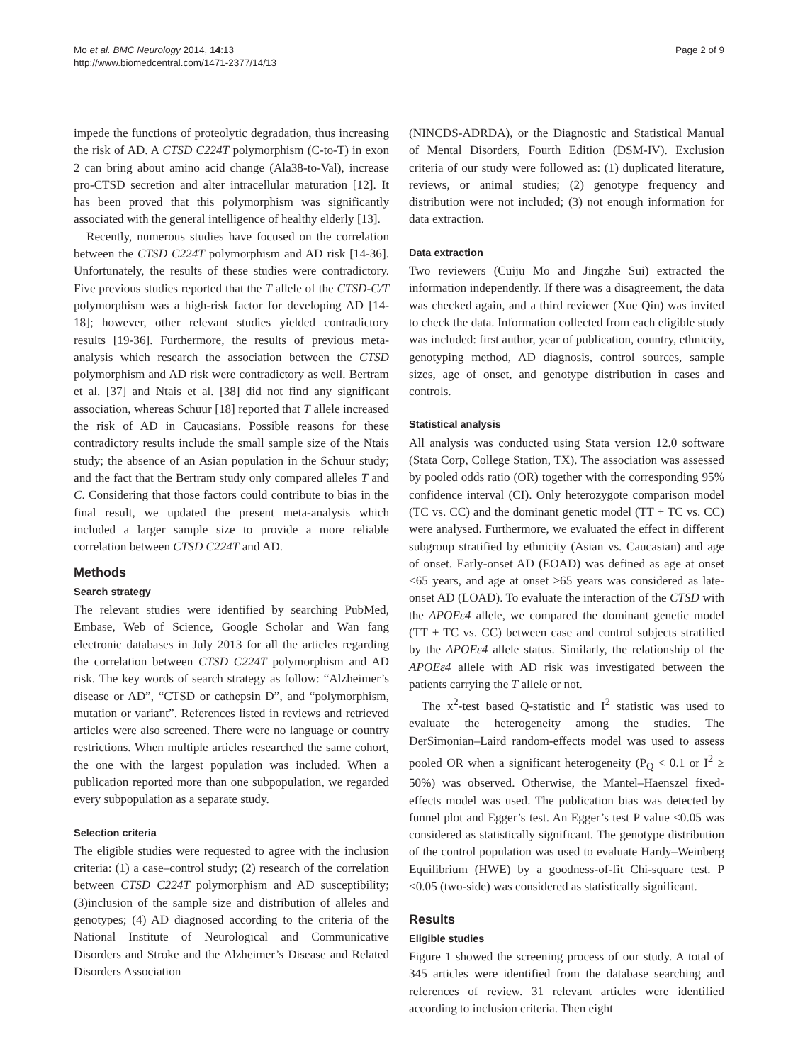Mo et al. BMC Neurology 2014, 14:13
http://www.biomedcentral.com/1471-2377/14/13
Page 2 of 9
impede the functions of proteolytic degradation, thus increasing the risk of AD. A CTSD C224T polymorphism (C-to-T) in exon 2 can bring about amino acid change (Ala38-to-Val), increase pro-CTSD secretion and alter intracellular maturation [12]. It has been proved that this polymorphism was significantly associated with the general intelligence of healthy elderly [13].
Recently, numerous studies have focused on the correlation between the CTSD C224T polymorphism and AD risk [14-36]. Unfortunately, the results of these studies were contradictory. Five previous studies reported that the T allele of the CTSD-C/T polymorphism was a high-risk factor for developing AD [14-18]; however, other relevant studies yielded contradictory results [19-36]. Furthermore, the results of previous meta-analysis which research the association between the CTSD polymorphism and AD risk were contradictory as well. Bertram et al. [37] and Ntais et al. [38] did not find any significant association, whereas Schuur [18] reported that T allele increased the risk of AD in Caucasians. Possible reasons for these contradictory results include the small sample size of the Ntais study; the absence of an Asian population in the Schuur study; and the fact that the Bertram study only compared alleles T and C. Considering that those factors could contribute to bias in the final result, we updated the present meta-analysis which included a larger sample size to provide a more reliable correlation between CTSD C224T and AD.
Methods
Search strategy
The relevant studies were identified by searching PubMed, Embase, Web of Science, Google Scholar and Wan fang electronic databases in July 2013 for all the articles regarding the correlation between CTSD C224T polymorphism and AD risk. The key words of search strategy as follow: “Alzheimer’s disease or AD”, “CTSD or cathepsin D”, and “polymorphism, mutation or variant”. References listed in reviews and retrieved articles were also screened. There were no language or country restrictions. When multiple articles researched the same cohort, the one with the largest population was included. When a publication reported more than one subpopulation, we regarded every subpopulation as a separate study.
Selection criteria
The eligible studies were requested to agree with the inclusion criteria: (1) a case–control study; (2) research of the correlation between CTSD C224T polymorphism and AD susceptibility; (3)inclusion of the sample size and distribution of alleles and genotypes; (4) AD diagnosed according to the criteria of the National Institute of Neurological and Communicative Disorders and Stroke and the Alzheimer’s Disease and Related Disorders Association
(NINCDS-ADRDA), or the Diagnostic and Statistical Manual of Mental Disorders, Fourth Edition (DSM-IV). Exclusion criteria of our study were followed as: (1) duplicated literature, reviews, or animal studies; (2) genotype frequency and distribution were not included; (3) not enough information for data extraction.
Data extraction
Two reviewers (Cuiju Mo and Jingzhe Sui) extracted the information independently. If there was a disagreement, the data was checked again, and a third reviewer (Xue Qin) was invited to check the data. Information collected from each eligible study was included: first author, year of publication, country, ethnicity, genotyping method, AD diagnosis, control sources, sample sizes, age of onset, and genotype distribution in cases and controls.
Statistical analysis
All analysis was conducted using Stata version 12.0 software (Stata Corp, College Station, TX). The association was assessed by pooled odds ratio (OR) together with the corresponding 95% confidence interval (CI). Only heterozygote comparison model (TC vs. CC) and the dominant genetic model (TT + TC vs. CC) were analysed. Furthermore, we evaluated the effect in different subgroup stratified by ethnicity (Asian vs. Caucasian) and age of onset. Early-onset AD (EOAD) was defined as age at onset <65 years, and age at onset ≥65 years was considered as late-onset AD (LOAD). To evaluate the interaction of the CTSD with the APOEε4 allele, we compared the dominant genetic model (TT + TC vs. CC) between case and control subjects stratified by the APOEε4 allele status. Similarly, the relationship of the APOEε4 allele with AD risk was investigated between the patients carrying the T allele or not.
The x<sup>2</sup>-test based Q-statistic and I<sup>2</sup> statistic was used to evaluate the heterogeneity among the studies. The DerSimonian–Laird random-effects model was used to assess pooled OR when a significant heterogeneity (P<sub>Q</sub> < 0.1 or I<sup>2</sup> ≥ 50%) was observed. Otherwise, the Mantel–Haenszel fixed-effects model was used. The publication bias was detected by funnel plot and Egger’s test. An Egger’s test P value <0.05 was considered as statistically significant. The genotype distribution of the control population was used to evaluate Hardy–Weinberg Equilibrium (HWE) by a goodness-of-fit Chi-square test. P <0.05 (two-side) was considered as statistically significant.
Results
Eligible studies
Figure 1 showed the screening process of our study. A total of 345 articles were identified from the database searching and references of review. 31 relevant articles were identified according to inclusion criteria. Then eight